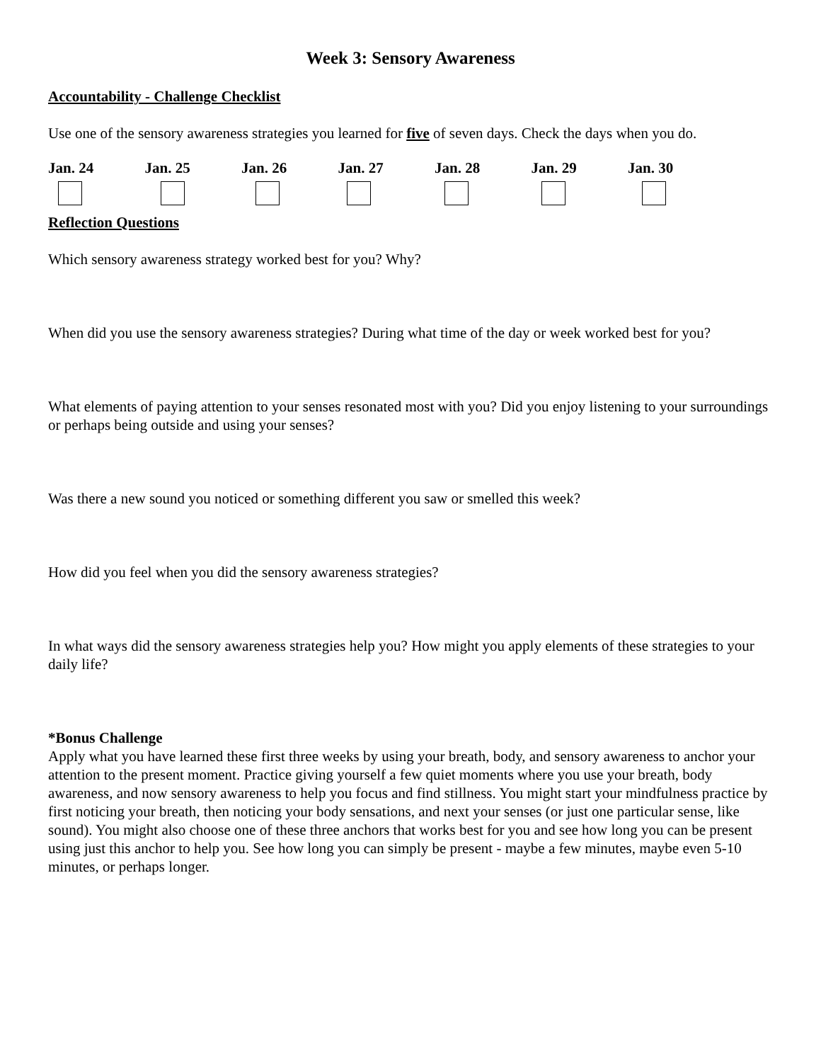Week 3: Sensory Awareness
Accountability - Challenge Checklist
Use one of the sensory awareness strategies you learned for five of seven days. Check the days when you do.
Jan. 24 Jan. 25 Jan. 26 Jan. 27 Jan. 28 Jan. 29 Jan. 30
Reflection Questions
Which sensory awareness strategy worked best for you? Why?
When did you use the sensory awareness strategies? During what time of the day or week worked best for you?
What elements of paying attention to your senses resonated most with you? Did you enjoy listening to your surroundings or perhaps being outside and using your senses?
Was there a new sound you noticed or something different you saw or smelled this week?
How did you feel when you did the sensory awareness strategies?
In what ways did the sensory awareness strategies help you? How might you apply elements of these strategies to your daily life?
*Bonus Challenge
Apply what you have learned these first three weeks by using your breath, body, and sensory awareness to anchor your attention to the present moment. Practice giving yourself a few quiet moments where you use your breath, body awareness, and now sensory awareness to help you focus and find stillness. You might start your mindfulness practice by first noticing your breath, then noticing your body sensations, and next your senses (or just one particular sense, like sound). You might also choose one of these three anchors that works best for you and see how long you can be present using just this anchor to help you. See how long you can simply be present - maybe a few minutes, maybe even 5-10 minutes, or perhaps longer.